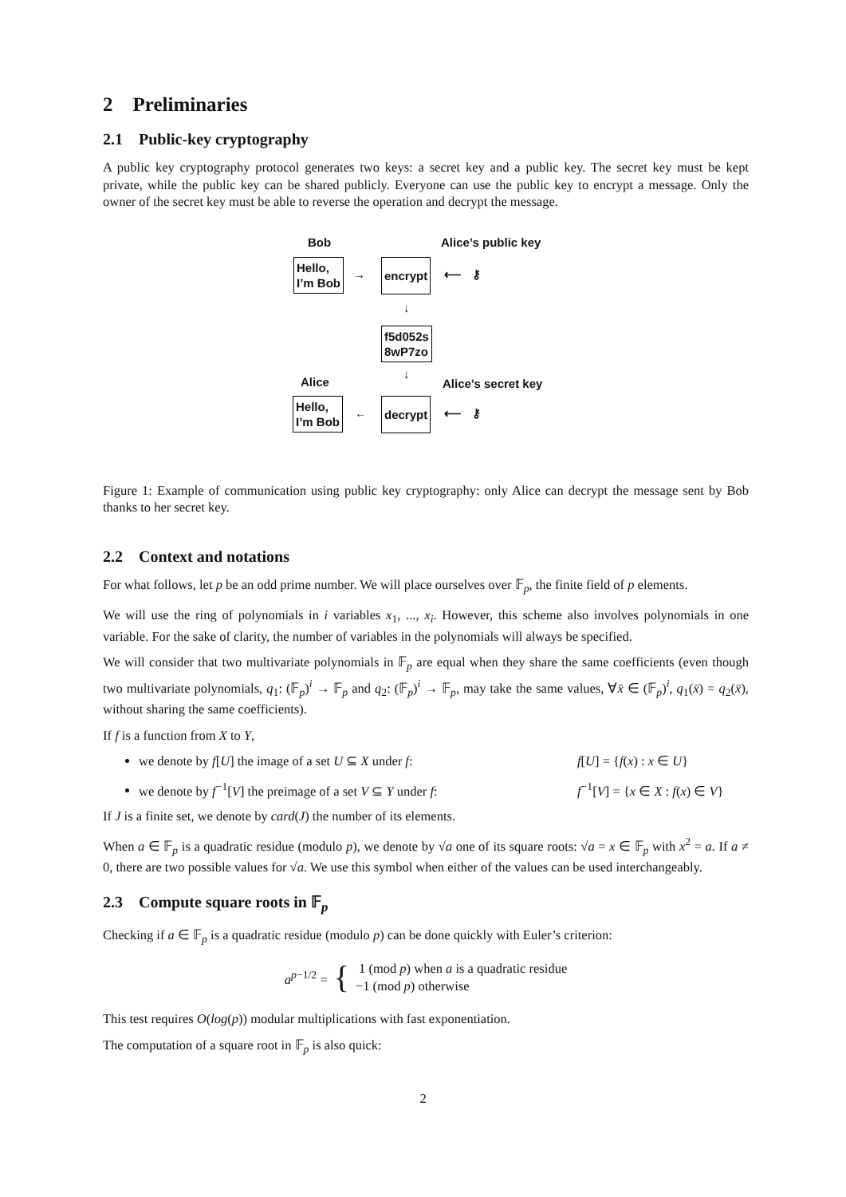2 Preliminaries
2.1 Public-key cryptography
A public key cryptography protocol generates two keys: a secret key and a public key. The secret key must be kept private, while the public key can be shared publicly. Everyone can use the public key to encrypt a message. Only the owner of the secret key must be able to reverse the operation and decrypt the message.
Bob Alice’s public key
Hello,
I’m Bob
→
encrypt
⟵ ⚷
↓
f5d052s
8wP7zo
↓
Alice Alice’s secret key
Hello,
I’m Bob
←
decrypt
⟵ ⚷
Figure 1: Example of communication using public key cryptography: only Alice can decrypt the message sent by Bob thanks to her secret key.
2.2 Context and notations
For what follows, let p be an odd prime number. We will place ourselves over 𝔽<sub>p</sub>, the finite field of p elements.
We will use the ring of polynomials in i variables x<sub>1</sub>, ..., x<sub>i</sub>. However, this scheme also involves polynomials in one variable. For the sake of clarity, the number of variables in the polynomials will always be specified.
We will consider that two multivariate polynomials in 𝔽<sub>p</sub> are equal when they share the same coefficients (even though two multivariate polynomials, q<sub>1</sub>: (𝔽<sub>p</sub>)<sup>i</sup> → 𝔽<sub>p</sub> and q<sub>2</sub>: (𝔽<sub>p</sub>)<sup>i</sup> → 𝔽<sub>p</sub>, may take the same values, ∀x̄ ∈ (𝔽<sub>p</sub>)<sup>i</sup>, q<sub>1</sub>(x̄) = q<sub>2</sub>(x̄), without sharing the same coefficients).
If f is a function from X to Y,
we denote by f[U] the image of a set U ⊆ X under f: f[U] = {f(x) : x ∈ U}
we denote by f<sup>−1</sup>[V] the preimage of a set V ⊆ Y under f: f<sup>−1</sup>[V] = {x ∈ X : f(x) ∈ V}
If J is a finite set, we denote by card(J) the number of its elements.
When a ∈ 𝔽<sub>p</sub> is a quadratic residue (modulo p), we denote by √a one of its square roots: √a = x ∈ 𝔽<sub>p</sub> with x<sup>2</sup> = a. If a ≠ 0, there are two possible values for √a. We use this symbol when either of the values can be used interchangeably.
2.3 Compute square roots in 𝔽<sub>p</sub>
Checking if a ∈ 𝔽<sub>p</sub> is a quadratic residue (modulo p) can be done quickly with Euler’s criterion:
a<sup>p−1/2</sup> = { 1 (mod p) when a is a quadratic residue
−1 (mod p) otherwise
This test requires O(log(p)) modular multiplications with fast exponentiation.
The computation of a square root in 𝔽<sub>p</sub> is also quick:
2